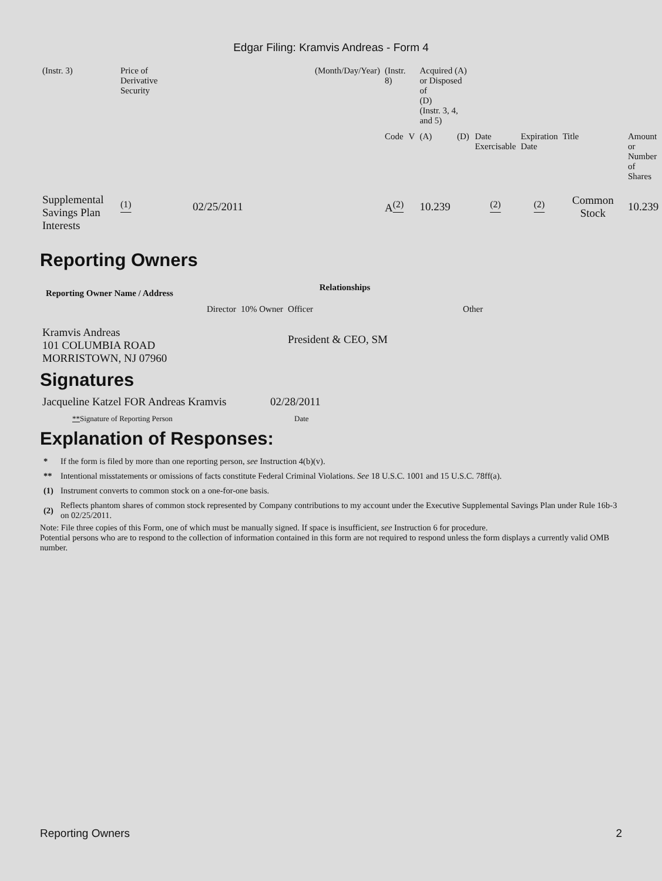Edgar Filing: Kramvis Andreas - Form 4
| (Instr. 3) | Price of Derivative Security | | (Month/Day/Year) | (Instr. 8) | | Acquired (A) or Disposed of (D) (Instr. 3, 4, and 5) | | | | | |
| | | | | Code | V | (A) | (D) | Date Exercisable | Expiration Date | Title | Amount or Number of Shares |
| Supplemental Savings Plan Interests | <sup>(1)</sup> | 02/25/2011 | | A <sup>(2)</sup> | | 10.239 | | <sup>(2)</sup> | <sup>(2)</sup> | Common Stock | 10.239 |
Reporting Owners
| Reporting Owner Name / Address | Relationships | | | |
| --- | --- | --- | --- | --- |
| | Director | 10% Owner | Officer | Other |
| Kramvis Andreas 101 COLUMBIA ROAD MORRISTOWN, NJ 07960 | | | President & CEO, SM | |
Signatures
| Jacqueline Katzel FOR Andreas Kramvis | 02/28/2011 |
| ** Signature of Reporting Person | Date |
Explanation of Responses:
| * | If the form is filed by more than one reporting person, see Instruction 4(b)(v). |
| ** | Intentional misstatements or omissions of facts constitute Federal Criminal Violations. See 18 U.S.C. 1001 and 15 U.S.C. 78ff(a). |
| (1) | Instrument converts to common stock on a one-for-one basis. |
| (2) | Reflects phantom shares of common stock represented by Company contributions to my account under the Executive Supplemental Savings Plan under Rule 16b-3 on 02/25/2011. |
Note: File three copies of this Form, one of which must be manually signed. If space is insufficient, see Instruction 6 for procedure.
Potential persons who are to respond to the collection of information contained in this form are not required to respond unless the form displays a currently valid OMB number.
Reporting Owners 2